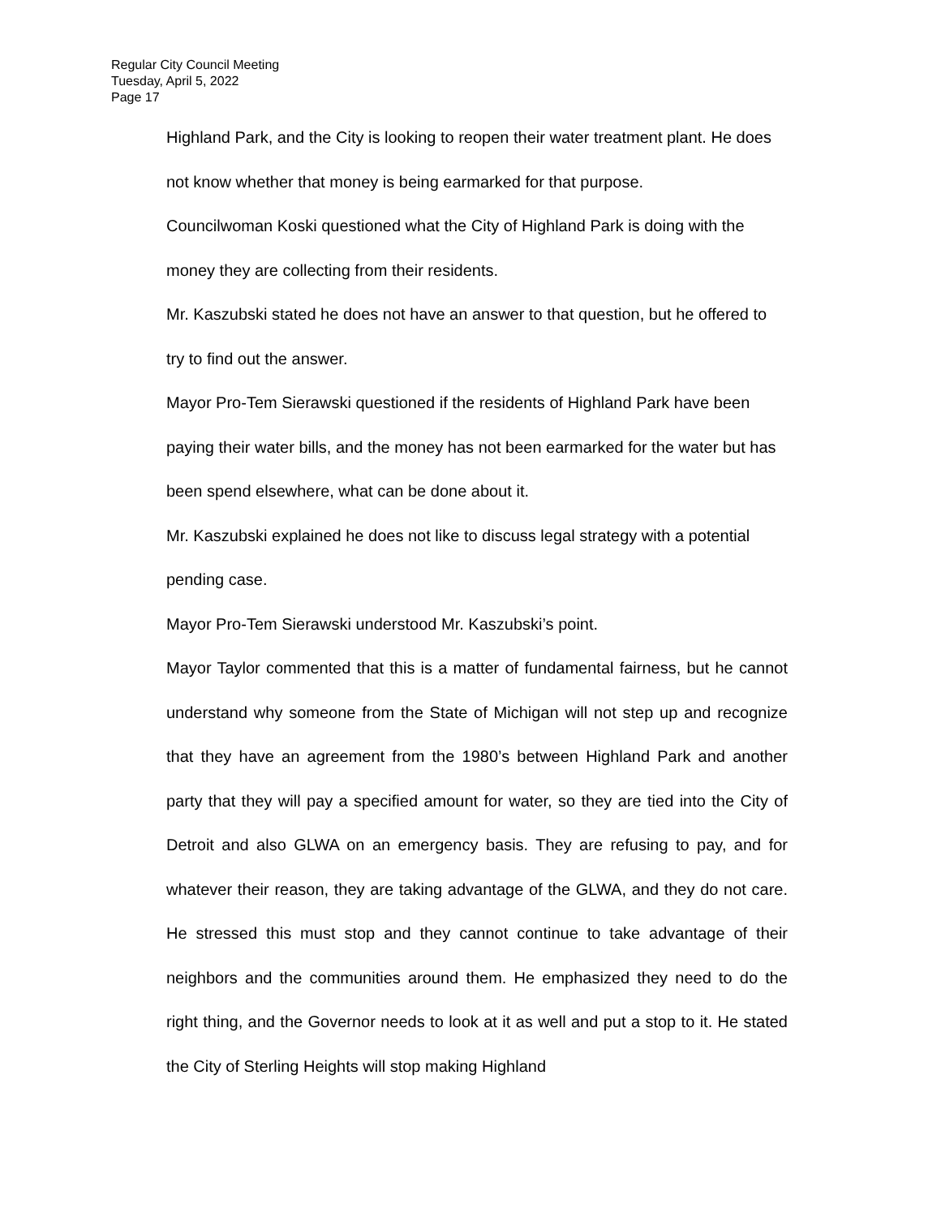Regular City Council Meeting
Tuesday, April 5, 2022
Page 17
Highland Park, and the City is looking to reopen their water treatment plant. He does not know whether that money is being earmarked for that purpose.
Councilwoman Koski questioned what the City of Highland Park is doing with the money they are collecting from their residents.
Mr. Kaszubski stated he does not have an answer to that question, but he offered to try to find out the answer.
Mayor Pro-Tem Sierawski questioned if the residents of Highland Park have been paying their water bills, and the money has not been earmarked for the water but has been spend elsewhere, what can be done about it.
Mr. Kaszubski explained he does not like to discuss legal strategy with a potential pending case.
Mayor Pro-Tem Sierawski understood Mr. Kaszubski’s point.
Mayor Taylor commented that this is a matter of fundamental fairness, but he cannot understand why someone from the State of Michigan will not step up and recognize that they have an agreement from the 1980’s between Highland Park and another party that they will pay a specified amount for water, so they are tied into the City of Detroit and also GLWA on an emergency basis. They are refusing to pay, and for whatever their reason, they are taking advantage of the GLWA, and they do not care. He stressed this must stop and they cannot continue to take advantage of their neighbors and the communities around them. He emphasized they need to do the right thing, and the Governor needs to look at it as well and put a stop to it. He stated the City of Sterling Heights will stop making Highland